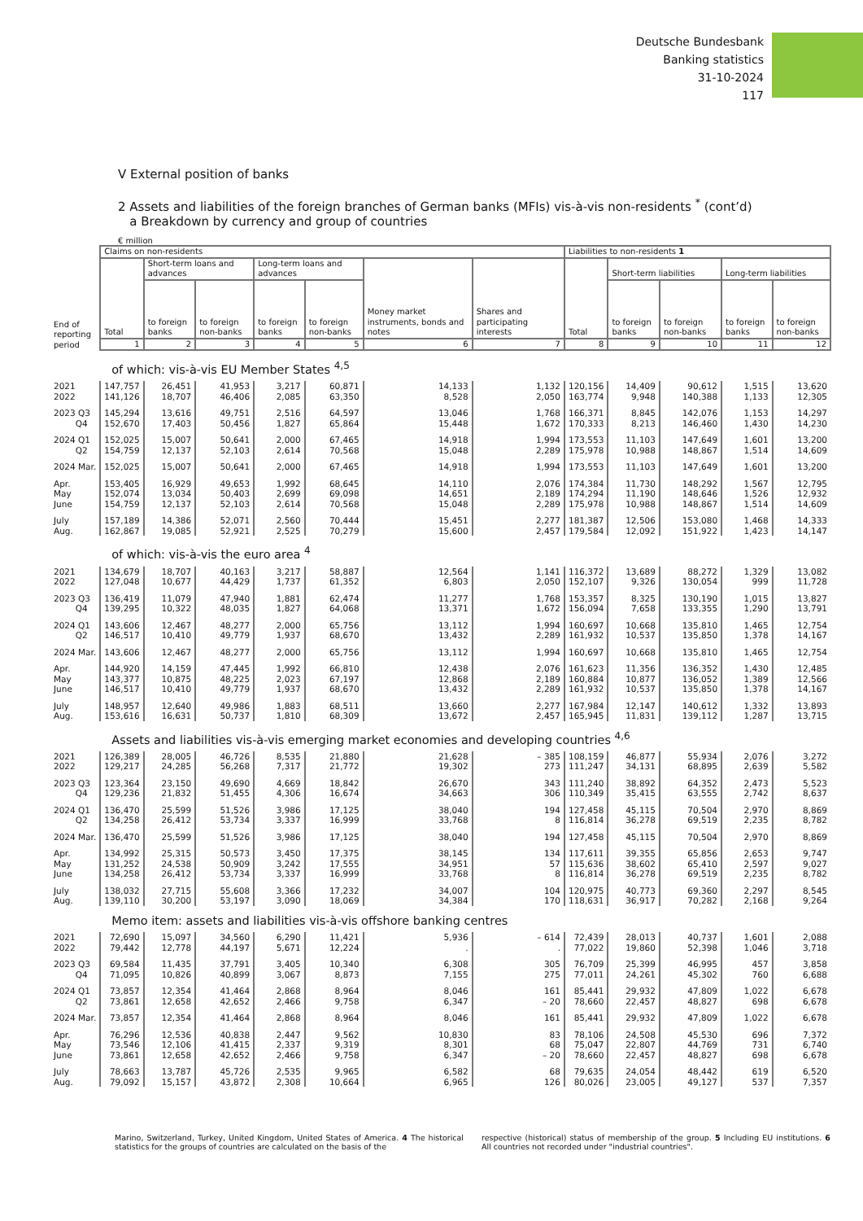Deutsche Bundesbank
Banking statistics
31-10-2024
117
V External position of banks
2 Assets and liabilities of the foreign branches of German banks (MFIs) vis-à-vis non-residents <sup>*</sup> (cont’d)
a Breakdown by currency and group of countries
€ million
| End of reporting period | Claims on non-residents | | | | | | | Liabilities to non-residents 1 | | | | |
| --- | --- | --- | --- | --- | --- | --- | --- | --- | --- | --- | --- | --- |
| | Total | Short-term loans and advances | | Long-term loans and advances | | Money market instruments, bonds and notes | Shares and participating interests | Total | Short-term liabilities | | Long-term liabilities | |
| | | to foreign banks | to foreign non-banks | to foreign banks | to foreign non-banks | | | | to foreign banks | to foreign non-banks | to foreign banks | to foreign non-banks |
| | 1 | 2 | 3 | 4 | 5 | 6 | 7 | 8 | 9 | 10 | 11 | 12 |
| | of which: vis-à-vis EU Member States <sup>4,5</sup> | | | | | | | | | | | |
| 2021 | 147,757 | 26,451 | 41,953 | 3,217 | 60,871 | 14,133 | 1,132 | 120,156 | 14,409 | 90,612 | 1,515 | 13,620 |
| 2022 | 141,126 | 18,707 | 46,406 | 2,085 | 63,350 | 8,528 | 2,050 | 163,774 | 9,948 | 140,388 | 1,133 | 12,305 |
| 2023 Q3 | 145,294 | 13,616 | 49,751 | 2,516 | 64,597 | 13,046 | 1,768 | 166,371 | 8,845 | 142,076 | 1,153 | 14,297 |
| Q4 | 152,670 | 17,403 | 50,456 | 1,827 | 65,864 | 15,448 | 1,672 | 170,333 | 8,213 | 146,460 | 1,430 | 14,230 |
| 2024 Q1 | 152,025 | 15,007 | 50,641 | 2,000 | 67,465 | 14,918 | 1,994 | 173,553 | 11,103 | 147,649 | 1,601 | 13,200 |
| Q2 | 154,759 | 12,137 | 52,103 | 2,614 | 70,568 | 15,048 | 2,289 | 175,978 | 10,988 | 148,867 | 1,514 | 14,609 |
| 2024 Mar. | 152,025 | 15,007 | 50,641 | 2,000 | 67,465 | 14,918 | 1,994 | 173,553 | 11,103 | 147,649 | 1,601 | 13,200 |
| Apr. | 153,405 | 16,929 | 49,653 | 1,992 | 68,645 | 14,110 | 2,076 | 174,384 | 11,730 | 148,292 | 1,567 | 12,795 |
| May | 152,074 | 13,034 | 50,403 | 2,699 | 69,098 | 14,651 | 2,189 | 174,294 | 11,190 | 148,646 | 1,526 | 12,932 |
| June | 154,759 | 12,137 | 52,103 | 2,614 | 70,568 | 15,048 | 2,289 | 175,978 | 10,988 | 148,867 | 1,514 | 14,609 |
| July | 157,189 | 14,386 | 52,071 | 2,560 | 70,444 | 15,451 | 2,277 | 181,387 | 12,506 | 153,080 | 1,468 | 14,333 |
| Aug. | 162,867 | 19,085 | 52,921 | 2,525 | 70,279 | 15,600 | 2,457 | 179,584 | 12,092 | 151,922 | 1,423 | 14,147 |
| | of which: vis-à-vis the euro area <sup>4</sup> | | | | | | | | | | | |
| 2021 | 134,679 | 18,707 | 40,163 | 3,217 | 58,887 | 12,564 | 1,141 | 116,372 | 13,689 | 88,272 | 1,329 | 13,082 |
| 2022 | 127,048 | 10,677 | 44,429 | 1,737 | 61,352 | 6,803 | 2,050 | 152,107 | 9,326 | 130,054 | 999 | 11,728 |
| 2023 Q3 | 136,419 | 11,079 | 47,940 | 1,881 | 62,474 | 11,277 | 1,768 | 153,357 | 8,325 | 130,190 | 1,015 | 13,827 |
| Q4 | 139,295 | 10,322 | 48,035 | 1,827 | 64,068 | 13,371 | 1,672 | 156,094 | 7,658 | 133,355 | 1,290 | 13,791 |
| 2024 Q1 | 143,606 | 12,467 | 48,277 | 2,000 | 65,756 | 13,112 | 1,994 | 160,697 | 10,668 | 135,810 | 1,465 | 12,754 |
| Q2 | 146,517 | 10,410 | 49,779 | 1,937 | 68,670 | 13,432 | 2,289 | 161,932 | 10,537 | 135,850 | 1,378 | 14,167 |
| 2024 Mar. | 143,606 | 12,467 | 48,277 | 2,000 | 65,756 | 13,112 | 1,994 | 160,697 | 10,668 | 135,810 | 1,465 | 12,754 |
| Apr. | 144,920 | 14,159 | 47,445 | 1,992 | 66,810 | 12,438 | 2,076 | 161,623 | 11,356 | 136,352 | 1,430 | 12,485 |
| May | 143,377 | 10,875 | 48,225 | 2,023 | 67,197 | 12,868 | 2,189 | 160,884 | 10,877 | 136,052 | 1,389 | 12,566 |
| June | 146,517 | 10,410 | 49,779 | 1,937 | 68,670 | 13,432 | 2,289 | 161,932 | 10,537 | 135,850 | 1,378 | 14,167 |
| July | 148,957 | 12,640 | 49,986 | 1,883 | 68,511 | 13,660 | 2,277 | 167,984 | 12,147 | 140,612 | 1,332 | 13,893 |
| Aug. | 153,616 | 16,631 | 50,737 | 1,810 | 68,309 | 13,672 | 2,457 | 165,945 | 11,831 | 139,112 | 1,287 | 13,715 |
| | Assets and liabilities vis-à-vis emerging market economies and developing countries <sup>4,6</sup> | | | | | | | | | | | |
| 2021 | 126,389 | 28,005 | 46,726 | 8,535 | 21,880 | 21,628 | – 385 | 108,159 | 46,877 | 55,934 | 2,076 | 3,272 |
| 2022 | 129,217 | 24,285 | 56,268 | 7,317 | 21,772 | 19,302 | 273 | 111,247 | 34,131 | 68,895 | 2,639 | 5,582 |
| 2023 Q3 | 123,364 | 23,150 | 49,690 | 4,669 | 18,842 | 26,670 | 343 | 111,240 | 38,892 | 64,352 | 2,473 | 5,523 |
| Q4 | 129,236 | 21,832 | 51,455 | 4,306 | 16,674 | 34,663 | 306 | 110,349 | 35,415 | 63,555 | 2,742 | 8,637 |
| 2024 Q1 | 136,470 | 25,599 | 51,526 | 3,986 | 17,125 | 38,040 | 194 | 127,458 | 45,115 | 70,504 | 2,970 | 8,869 |
| Q2 | 134,258 | 26,412 | 53,734 | 3,337 | 16,999 | 33,768 | 8 | 116,814 | 36,278 | 69,519 | 2,235 | 8,782 |
| 2024 Mar. | 136,470 | 25,599 | 51,526 | 3,986 | 17,125 | 38,040 | 194 | 127,458 | 45,115 | 70,504 | 2,970 | 8,869 |
| Apr. | 134,992 | 25,315 | 50,573 | 3,450 | 17,375 | 38,145 | 134 | 117,611 | 39,355 | 65,856 | 2,653 | 9,747 |
| May | 131,252 | 24,538 | 50,909 | 3,242 | 17,555 | 34,951 | 57 | 115,636 | 38,602 | 65,410 | 2,597 | 9,027 |
| June | 134,258 | 26,412 | 53,734 | 3,337 | 16,999 | 33,768 | 8 | 116,814 | 36,278 | 69,519 | 2,235 | 8,782 |
| July | 138,032 | 27,715 | 55,608 | 3,366 | 17,232 | 34,007 | 104 | 120,975 | 40,773 | 69,360 | 2,297 | 8,545 |
| Aug. | 139,110 | 30,200 | 53,197 | 3,090 | 18,069 | 34,384 | 170 | 118,631 | 36,917 | 70,282 | 2,168 | 9,264 |
| | Memo item: assets and liabilities vis-à-vis offshore banking centres | | | | | | | | | | | |
| 2021 | 72,690 | 15,097 | 34,560 | 6,290 | 11,421 | 5,936 | – 614 | 72,439 | 28,013 | 40,737 | 1,601 | 2,088 |
| 2022 | 79,442 | 12,778 | 44,197 | 5,671 | 12,224 | . | . | 77,022 | 19,860 | 52,398 | 1,046 | 3,718 |
| 2023 Q3 | 69,584 | 11,435 | 37,791 | 3,405 | 10,340 | 6,308 | 305 | 76,709 | 25,399 | 46,995 | 457 | 3,858 |
| Q4 | 71,095 | 10,826 | 40,899 | 3,067 | 8,873 | 7,155 | 275 | 77,011 | 24,261 | 45,302 | 760 | 6,688 |
| 2024 Q1 | 73,857 | 12,354 | 41,464 | 2,868 | 8,964 | 8,046 | 161 | 85,441 | 29,932 | 47,809 | 1,022 | 6,678 |
| Q2 | 73,861 | 12,658 | 42,652 | 2,466 | 9,758 | 6,347 | – 20 | 78,660 | 22,457 | 48,827 | 698 | 6,678 |
| 2024 Mar. | 73,857 | 12,354 | 41,464 | 2,868 | 8,964 | 8,046 | 161 | 85,441 | 29,932 | 47,809 | 1,022 | 6,678 |
| Apr. | 76,296 | 12,536 | 40,838 | 2,447 | 9,562 | 10,830 | 83 | 78,106 | 24,508 | 45,530 | 696 | 7,372 |
| May | 73,546 | 12,106 | 41,415 | 2,337 | 9,319 | 8,301 | 68 | 75,047 | 22,807 | 44,769 | 731 | 6,740 |
| June | 73,861 | 12,658 | 42,652 | 2,466 | 9,758 | 6,347 | – 20 | 78,660 | 22,457 | 48,827 | 698 | 6,678 |
| July | 78,663 | 13,787 | 45,726 | 2,535 | 9,965 | 6,582 | 68 | 79,635 | 24,054 | 48,442 | 619 | 6,520 |
| Aug. | 79,092 | 15,157 | 43,872 | 2,308 | 10,664 | 6,965 | 126 | 80,026 | 23,005 | 49,127 | 537 | 7,357 |
Marino, Switzerland, Turkey, United Kingdom, United States of America. 4 The historical statistics for the groups of countries are calculated on the basis of the
respective (historical) status of membership of the group. 5 Including EU institutions. 6 All countries not recorded under "industrial countries".